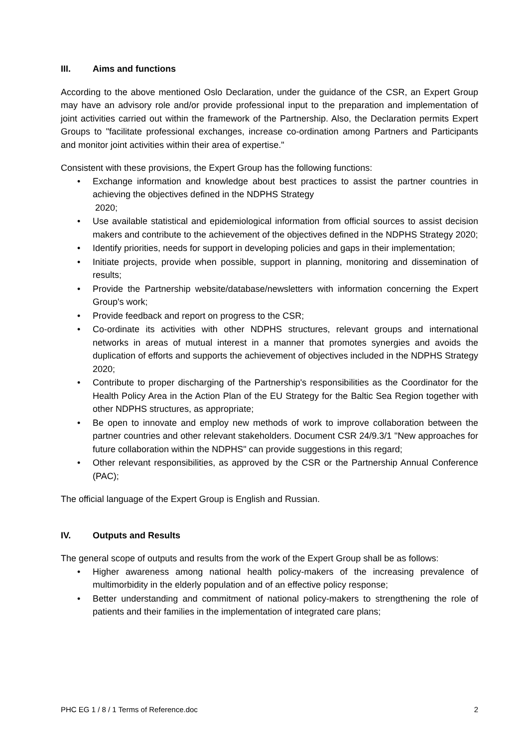III. Aims and functions
According to the above mentioned Oslo Declaration, under the guidance of the CSR, an Expert Group may have an advisory role and/or provide professional input to the preparation and implementation of joint activities carried out within the framework of the Partnership. Also, the Declaration permits Expert Groups to "facilitate professional exchanges, increase co-ordination among Partners and Participants and monitor joint activities within their area of expertise."
Consistent with these provisions, the Expert Group has the following functions:
• Exchange information and knowledge about best practices to assist the partner countries in achieving the objectives defined in the NDPHS Strategy
2020;
• Use available statistical and epidemiological information from official sources to assist decision makers and contribute to the achievement of the objectives defined in the NDPHS Strategy 2020;
• Identify priorities, needs for support in developing policies and gaps in their implementation;
• Initiate projects, provide when possible, support in planning, monitoring and dissemination of results;
• Provide the Partnership website/database/newsletters with information concerning the Expert Group's work;
• Provide feedback and report on progress to the CSR;
• Co-ordinate its activities with other NDPHS structures, relevant groups and international networks in areas of mutual interest in a manner that promotes synergies and avoids the duplication of efforts and supports the achievement of objectives included in the NDPHS Strategy 2020;
• Contribute to proper discharging of the Partnership's responsibilities as the Coordinator for the Health Policy Area in the Action Plan of the EU Strategy for the Baltic Sea Region together with other NDPHS structures, as appropriate;
• Be open to innovate and employ new methods of work to improve collaboration between the partner countries and other relevant stakeholders. Document CSR 24/9.3/1 "New approaches for future collaboration within the NDPHS" can provide suggestions in this regard;
• Other relevant responsibilities, as approved by the CSR or the Partnership Annual Conference (PAC);
The official language of the Expert Group is English and Russian.
IV. Outputs and Results
The general scope of outputs and results from the work of the Expert Group shall be as follows:
• Higher awareness among national health policy-makers of the increasing prevalence of multimorbidity in the elderly population and of an effective policy response;
• Better understanding and commitment of national policy-makers to strengthening the role of patients and their families in the implementation of integrated care plans;
PHC EG 1 / 8 / 1 Terms of Reference.doc 2